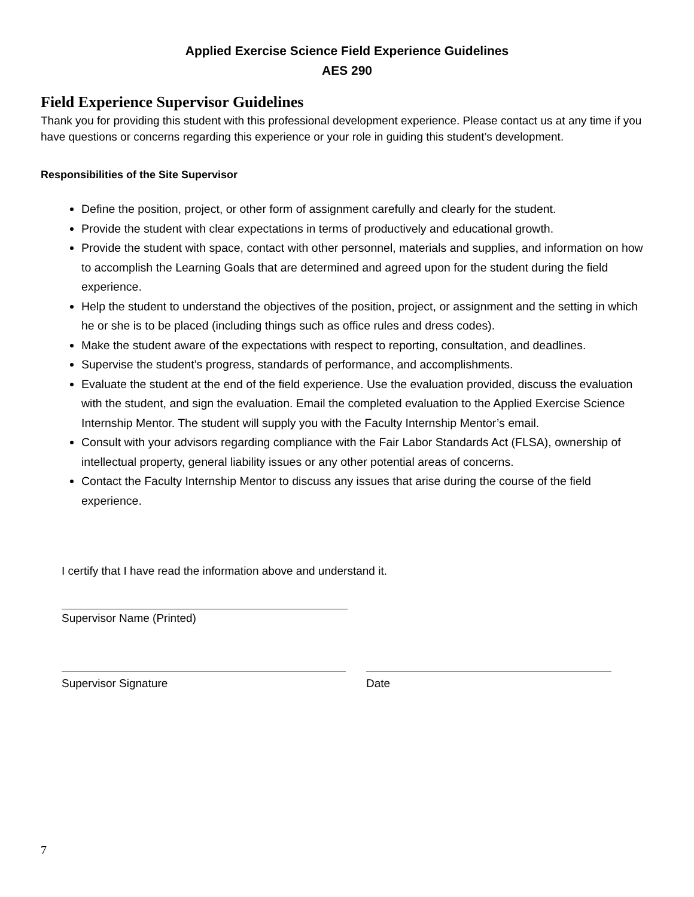Applied Exercise Science Field Experience Guidelines
AES 290
Field Experience Supervisor Guidelines
Thank you for providing this student with this professional development experience. Please contact us at any time if you have questions or concerns regarding this experience or your role in guiding this student’s development.
Responsibilities of the Site Supervisor
Define the position, project, or other form of assignment carefully and clearly for the student.
Provide the student with clear expectations in terms of productively and educational growth.
Provide the student with space, contact with other personnel, materials and supplies, and information on how to accomplish the Learning Goals that are determined and agreed upon for the student during the field experience.
Help the student to understand the objectives of the position, project, or assignment and the setting in which he or she is to be placed (including things such as office rules and dress codes).
Make the student aware of the expectations with respect to reporting, consultation, and deadlines.
Supervise the student’s progress, standards of performance, and accomplishments.
Evaluate the student at the end of the field experience. Use the evaluation provided, discuss the evaluation with the student, and sign the evaluation. Email the completed evaluation to the Applied Exercise Science Internship Mentor. The student will supply you with the Faculty Internship Mentor’s email.
Consult with your advisors regarding compliance with the Fair Labor Standards Act (FLSA), ownership of intellectual property, general liability issues or any other potential areas of concerns.
Contact the Faculty Internship Mentor to discuss any issues that arise during the course of the field experience.
I certify that I have read the information above and understand it.
Supervisor Name (Printed)
Supervisor Signature Date
7